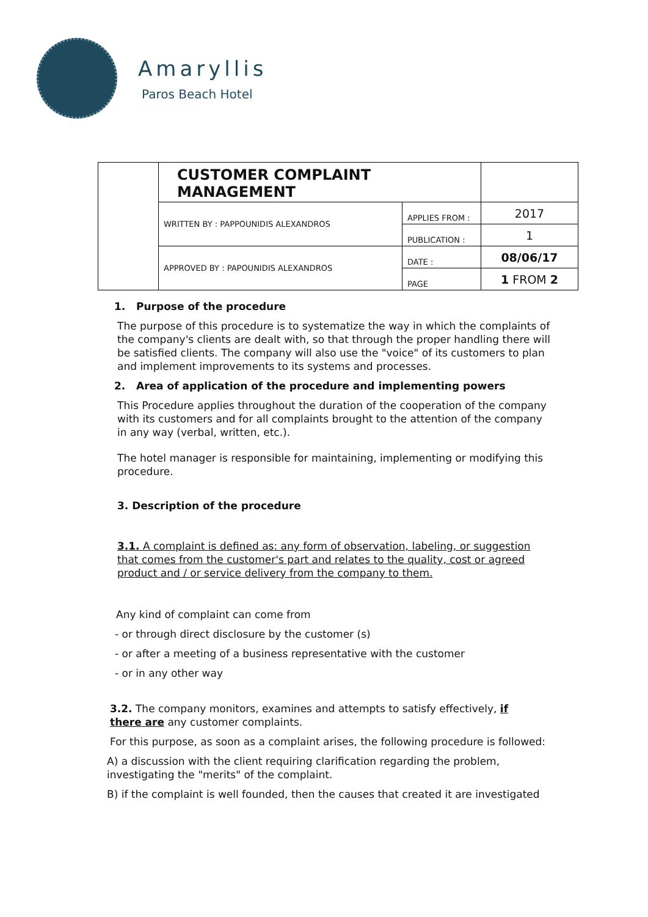Amaryllis
Paros Beach Hotel
| | CUSTOMER COMPLAINT MANAGEMENT | | |
| | WRITTEN BY : PAPPOUNIDIS ALEXANDROS | APPLIES FROM : | 2017 |
| | | PUBLICATION : | 1 |
| | APPROVED BY : PAPOUNIDIS ALEXANDROS | DATE : | 08/06/17 |
| | | PAGE | 1 FROM 2 |
1. Purpose of the procedure
The purpose of this procedure is to systematize the way in which the complaints of the company's clients are dealt with, so that through the proper handling there will be satisfied clients. The company will also use the "voice" of its customers to plan and implement improvements to its systems and processes.
2. Area of application of the procedure and implementing powers
This Procedure applies throughout the duration of the cooperation of the company with its customers and for all complaints brought to the attention of the company in any way (verbal, written, etc.).
The hotel manager is responsible for maintaining, implementing or modifying this procedure.
3. Description of the procedure
3.1. A complaint is defined as: any form of observation, labeling, or suggestion that comes from the customer's part and relates to the quality, cost or agreed product and / or service delivery from the company to them.
Any kind of complaint can come from
- or through direct disclosure by the customer (s)
- or after a meeting of a business representative with the customer
- or in any other way
3.2. The company monitors, examines and attempts to satisfy effectively, if there are any customer complaints.
For this purpose, as soon as a complaint arises, the following procedure is followed:
A) a discussion with the client requiring clarification regarding the problem, investigating the "merits" of the complaint.
B) if the complaint is well founded, then the causes that created it are investigated